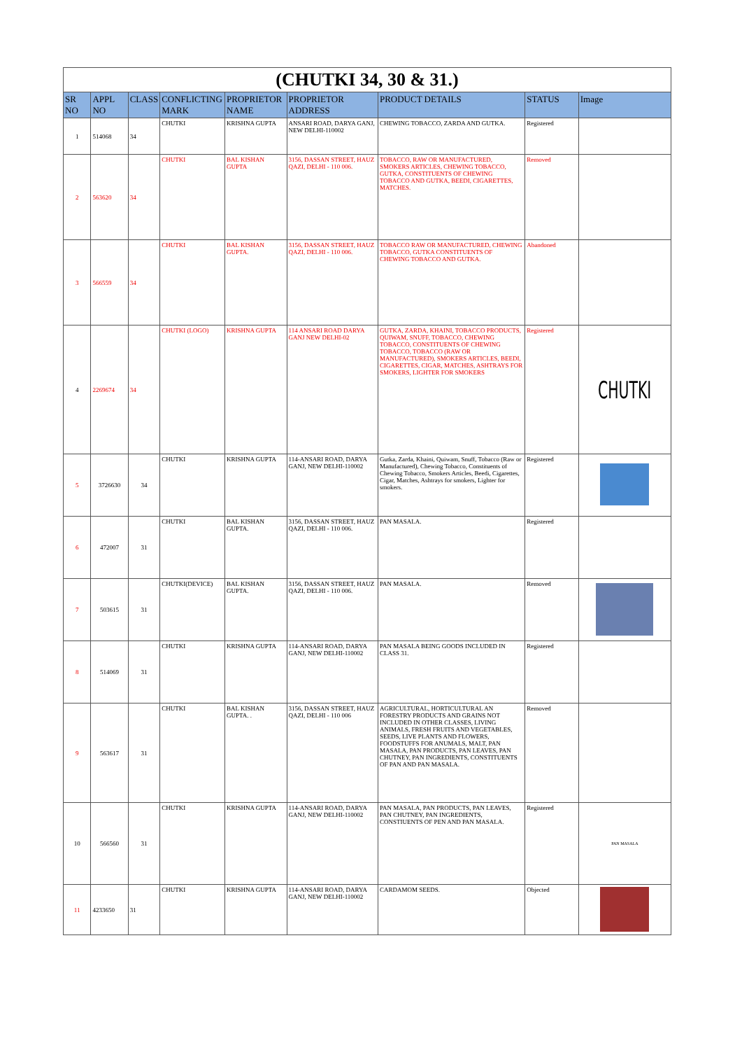| (CHUTKI 34, 30 & 31.) | | | | | | | | |
| SR NO | APPL NO | CLASS | CONFLICTING MARK | PROPRIETOR NAME | PROPRIETOR ADDRESS | PRODUCT DETAILS | STATUS | Image |
| 1 | 514068 | 34 | CHUTKI | KRISHNA GUPTA | ANSARI ROAD, DARYA GANJ, NEW DELHI-110002 | CHEWING TOBACCO, ZARDA AND GUTKA. | Registered | |
| 2 | 563620 | 34 | CHUTKI | BAL KISHAN GUPTA | 3156, DASSAN STREET, HAUZ QAZI, DELHI - 110 006. | TOBACCO, RAW OR MANUFACTURED, SMOKERS ARTICLES, CHEWING TOBACCO, GUTKA, CONSTITUENTS OF CHEWING TOBACCO AND GUTKA, BEEDI, CIGARETTES, MATCHES. | Removed | |
| 3 | 566559 | 34 | CHUTKI | BAL KISHAN GUPTA. | 3156, DASSAN STREET, HAUZ QAZI, DELHI - 110 006. | TOBACCO RAW OR MANUFACTURED, CHEWING TOBACCO, GUTKA CONSTITUENTS OF CHEWING TOBACCO AND GUTKA. | Abandoned | |
| 4 | 2269674 | 34 | CHUTKI (LOGO) | KRISHNA GUPTA | 114 ANSARI ROAD DARYA GANJ NEW DELHI-02 | GUTKA, ZARDA, KHAINI, TOBACCO PRODUCTS, QUIWAM, SNUFF, TOBACCO, CHEWING TOBACCO, CONSTITUENTS OF CHEWING TOBACCO, TOBACCO (RAW OR MANUFACTURED), SMOKERS ARTICLES, BEEDI, CIGARETTES, CIGAR, MATCHES, ASHTRAYS FOR SMOKERS, LIGHTER FOR SMOKERS | Registered | CHUTKI |
| 5 | 3726630 | 34 | CHUTKI | KRISHNA GUPTA | 114-ANSARI ROAD, DARYA GANJ, NEW DELHI-110002 | Gutka, Zarda, Khaini, Quiwam, Snuff, Tobacco (Raw or Manufactured), Chewing Tobacco, Constituents of Chewing Tobacco, Smokers Articles, Beedi, Cigarettes, Cigar, Matches, Ashtrays for smokers, Lighter for smokers. | Registered | |
| 6 | 472007 | 31 | CHUTKI | BAL KISHAN GUPTA. | 3156, DASSAN STREET, HAUZ QAZI, DELHI - 110 006. | PAN MASALA. | Registered | |
| 7 | 503615 | 31 | CHUTKI(DEVICE) | BAL KISHAN GUPTA. | 3156, DASSAN STREET, HAUZ QAZI, DELHI - 110 006. | PAN MASALA. | Removed | |
| 8 | 514069 | 31 | CHUTKI | KRISHNA GUPTA | 114-ANSARI ROAD, DARYA GANJ, NEW DELHI-110002 | PAN MASALA BEING GOODS INCLUDED IN CLASS 31. | Registered | |
| 9 | 563617 | 31 | CHUTKI | BAL KISHAN GUPTA. . | 3156, DASSAN STREET, HAUZ QAZI, DELHI - 110 006 | AGRICULTURAL, HORTICULTURAL AN FORESTRY PRODUCTS AND GRAINS NOT INCLUDED IN OTHER CLASSES, LIVING ANIMALS, FRESH FRUITS AND VEGETABLES, SEEDS, LIVE PLANTS AND FLOWERS, FOODSTUFFS FOR ANUMALS, MALT, PAN MASALA, PAN PRODUCTS, PAN LEAVES, PAN CHUTNEY, PAN INGREDIENTS, CONSTITUENTS OF PAN AND PAN MASALA. | Removed | |
| 10 | 566560 | 31 | CHUTKI | KRISHNA GUPTA | 114-ANSARI ROAD, DARYA GANJ, NEW DELHI-110002 | PAN MASALA, PAN PRODUCTS, PAN LEAVES, PAN CHUTNEY, PAN INGREDIENTS, CONSTIUENTS OF PEN AND PAN MASALA. | Registered | PAN MASALA |
| 11 | 4233650 | 31 | CHUTKI | KRISHNA GUPTA | 114-ANSARI ROAD, DARYA GANJ, NEW DELHI-110002 | CARDAMOM SEEDS. | Objected | |